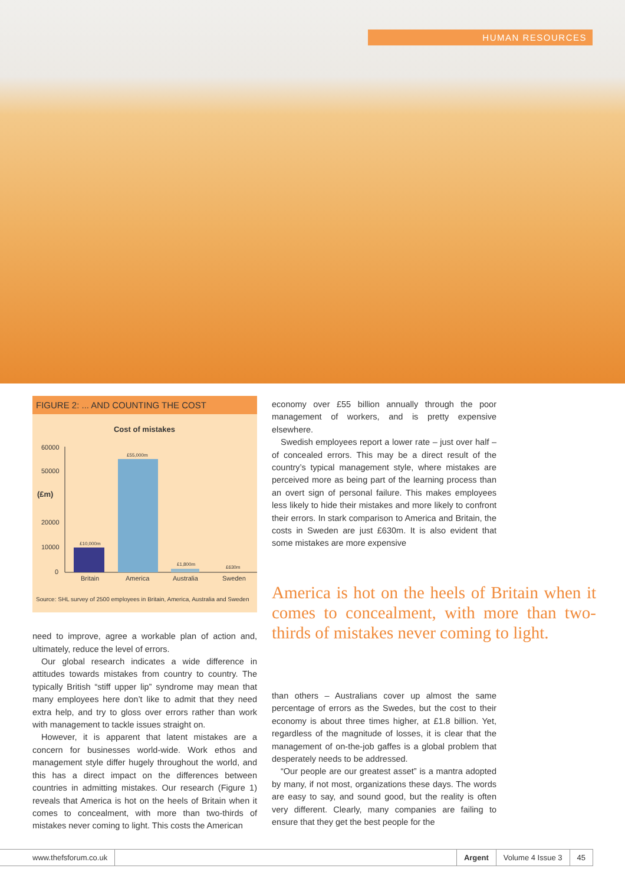HUMAN RESOURCES
FIGURE 2: ... AND COUNTING THE COST
Cost of mistakes
60000
50000
(£m)
20000
10000
0
£10,000m
£55,000m
£1,800m
£630m
Britain
America
Australia
Sweden
Source: SHL survey of 2500 employees in Britain, America, Australia and Sweden
need to improve, agree a workable plan of action and, ultimately, reduce the level of errors.
Our global research indicates a wide difference in attitudes towards mistakes from country to country. The typically British “stiff upper lip” syndrome may mean that many employees here don’t like to admit that they need extra help, and try to gloss over errors rather than work with management to tackle issues straight on.
However, it is apparent that latent mistakes are a concern for businesses world-wide. Work ethos and management style differ hugely throughout the world, and this has a direct impact on the differences between countries in admitting mistakes. Our research (Figure 1) reveals that America is hot on the heels of Britain when it comes to concealment, with more than two-thirds of mistakes never coming to light. This costs the American
economy over £55 billion annually through the poor management of workers, and is pretty expensive elsewhere.
Swedish employees report a lower rate – just over half – of concealed errors. This may be a direct result of the country’s typical management style, where mistakes are perceived more as being part of the learning process than an overt sign of personal failure. This makes employees less likely to hide their mistakes and more likely to confront their errors. In stark comparison to America and Britain, the costs in Sweden are just £630m. It is also evident that some mistakes are more expensive
America is hot on the heels of Britain when it comes to concealment, with more than two-thirds of mistakes never coming to light.
than others – Australians cover up almost the same percentage of errors as the Swedes, but the cost to their economy is about three times higher, at £1.8 billion. Yet, regardless of the magnitude of losses, it is clear that the management of on-the-job gaffes is a global problem that desperately needs to be addressed.
“Our people are our greatest asset” is a mantra adopted by many, if not most, organizations these days. The words are easy to say, and sound good, but the reality is often very different. Clearly, many companies are failing to ensure that they get the best people for the
www.thefsforum.co.uk Argent Volume 4 Issue 3 45